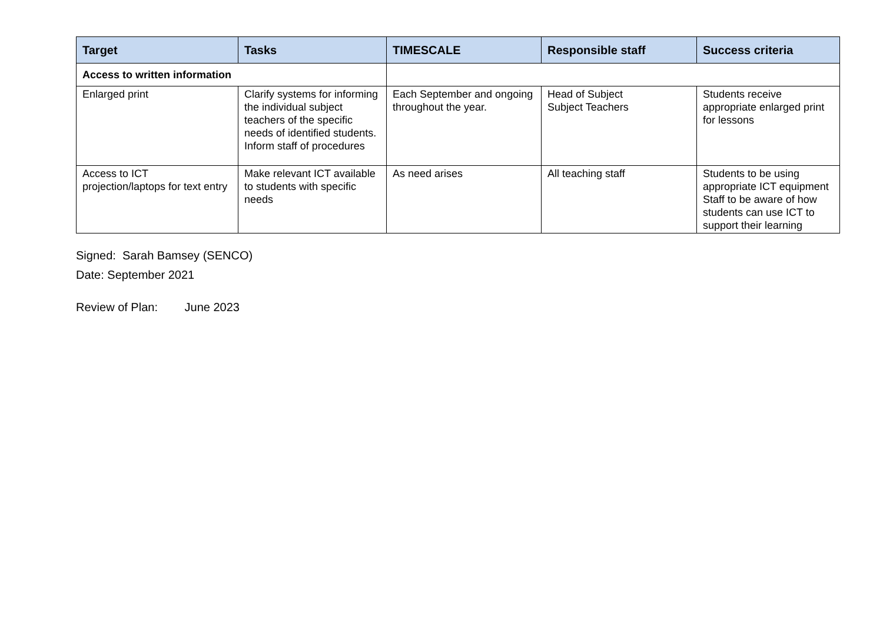| Target | Tasks | TIMESCALE | Responsible staff | Success criteria |
| --- | --- | --- | --- | --- |
| Access to written information | | | | |
| Enlarged print | Clarify systems for informing the individual subject teachers of the specific needs of identified students. Inform staff of procedures | Each September and ongoing throughout the year. | Head of Subject Subject Teachers | Students receive appropriate enlarged print for lessons |
| Access to ICT projection/laptops for text entry | Make relevant ICT available to students with specific needs | As need arises | All teaching staff | Students to be using appropriate ICT equipment Staff to be aware of how students can use ICT to support their learning |
Signed: Sarah Bamsey (SENCO)
Date: September 2021
Review of Plan: June 2023